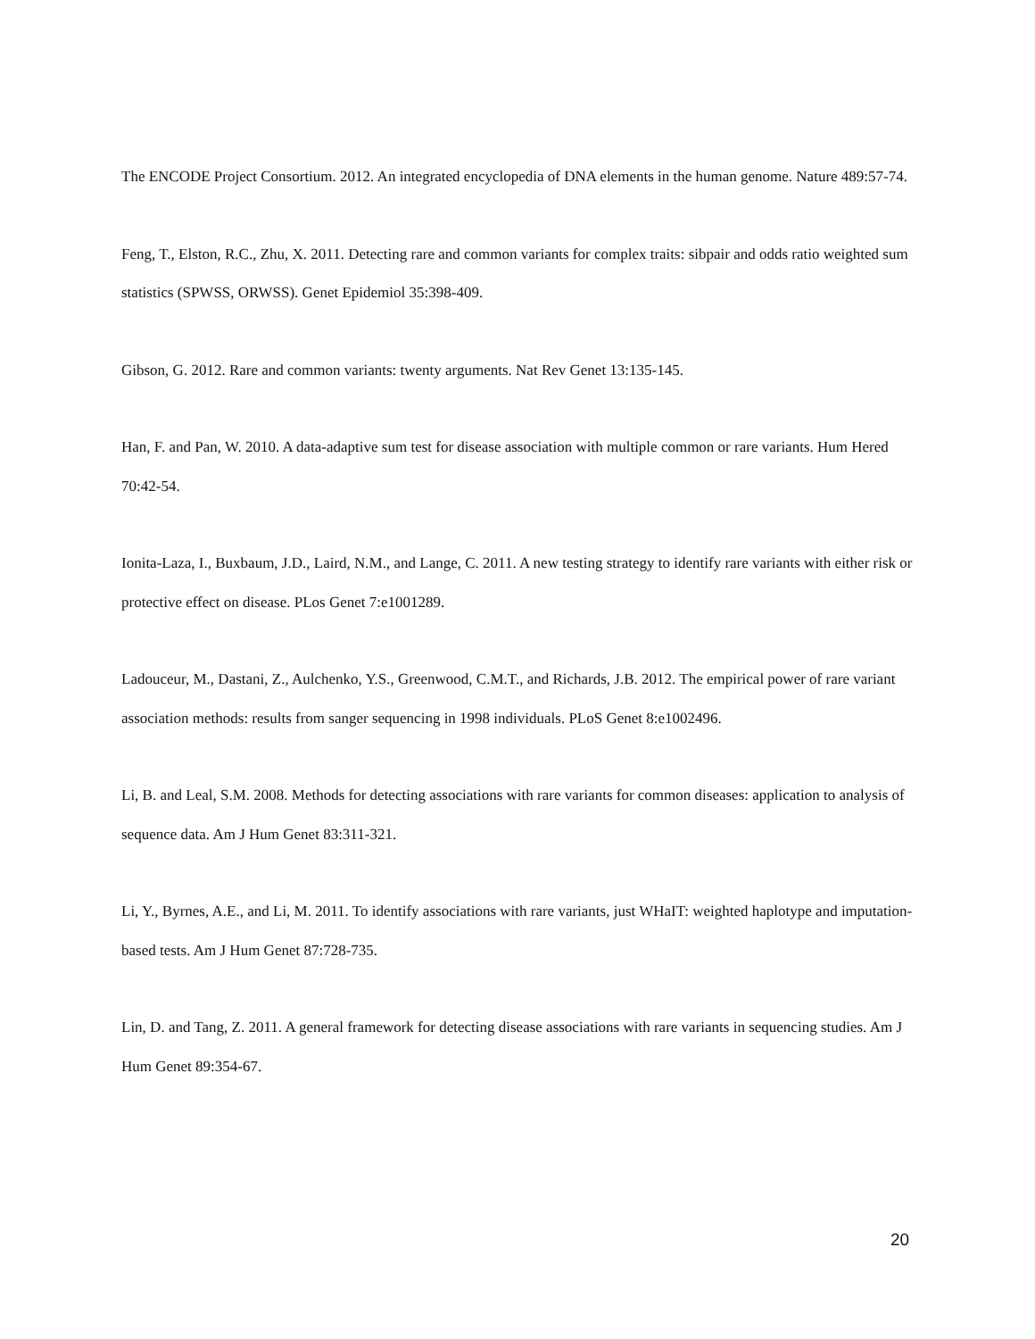The ENCODE Project Consortium. 2012. An integrated encyclopedia of DNA elements in the human genome. Nature 489:57-74.
Feng, T., Elston, R.C., Zhu, X. 2011. Detecting rare and common variants for complex traits: sibpair and odds ratio weighted sum statistics (SPWSS, ORWSS). Genet Epidemiol 35:398-409.
Gibson, G. 2012. Rare and common variants: twenty arguments. Nat Rev Genet 13:135-145.
Han, F. and Pan, W. 2010. A data-adaptive sum test for disease association with multiple common or rare variants. Hum Hered 70:42-54.
Ionita-Laza, I., Buxbaum, J.D., Laird, N.M., and Lange, C. 2011. A new testing strategy to identify rare variants with either risk or protective effect on disease. PLos Genet 7:e1001289.
Ladouceur, M., Dastani, Z., Aulchenko, Y.S., Greenwood, C.M.T., and Richards, J.B. 2012. The empirical power of rare variant association methods: results from sanger sequencing in 1998 individuals. PLoS Genet 8:e1002496.
Li, B. and Leal, S.M. 2008. Methods for detecting associations with rare variants for common diseases: application to analysis of sequence data. Am J Hum Genet 83:311-321.
Li, Y., Byrnes, A.E., and Li, M. 2011. To identify associations with rare variants, just WHaIT: weighted haplotype and imputation-based tests. Am J Hum Genet 87:728-735.
Lin, D. and Tang, Z. 2011. A general framework for detecting disease associations with rare variants in sequencing studies. Am J Hum Genet 89:354-67.
20